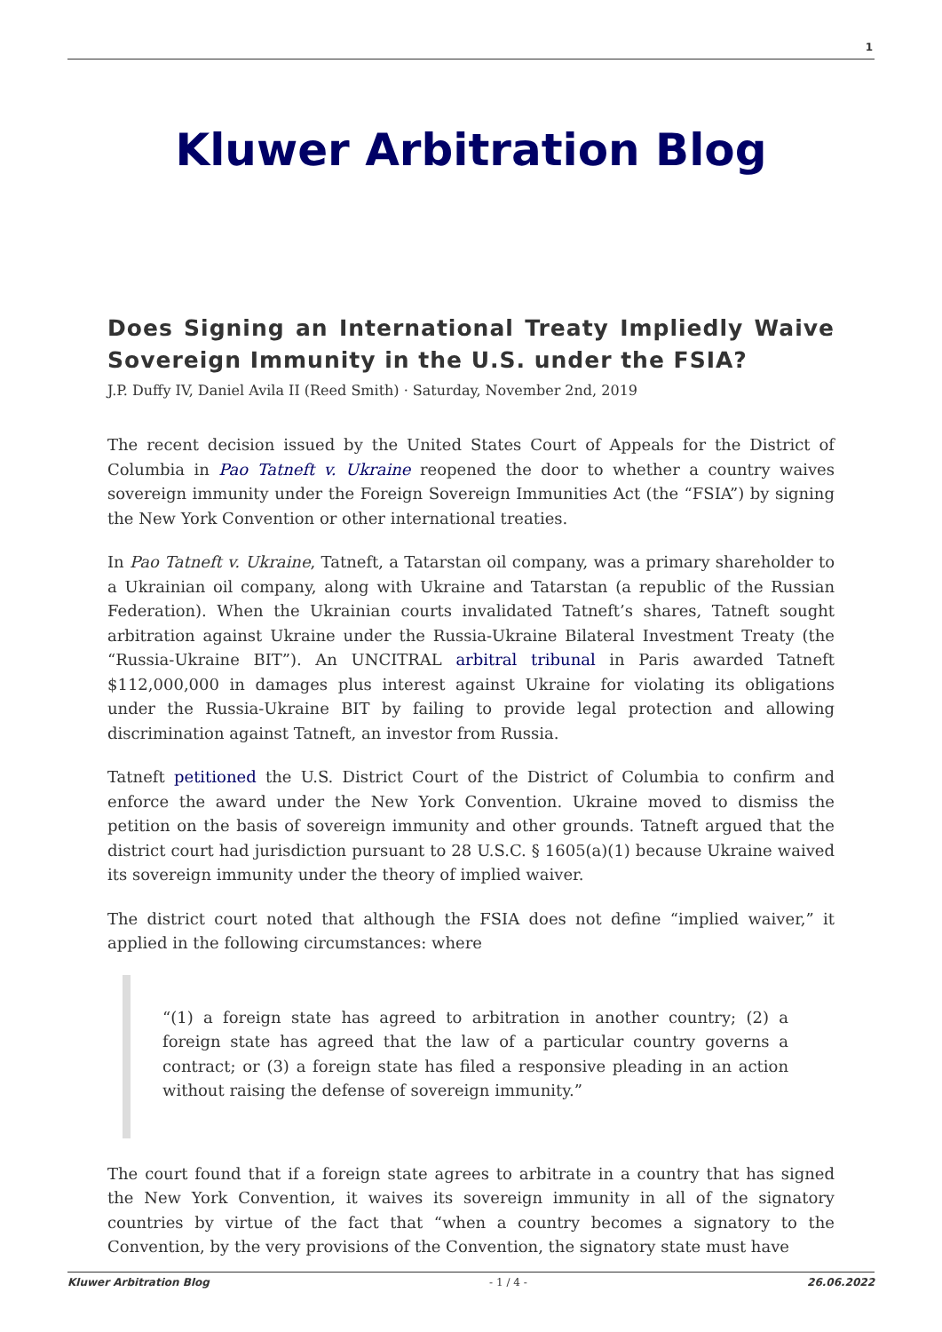1
Kluwer Arbitration Blog
Does Signing an International Treaty Impliedly Waive Sovereign Immunity in the U.S. under the FSIA?
J.P. Duffy IV, Daniel Avila II (Reed Smith) · Saturday, November 2nd, 2019
The recent decision issued by the United States Court of Appeals for the District of Columbia in Pao Tatneft v. Ukraine reopened the door to whether a country waives sovereign immunity under the Foreign Sovereign Immunities Act (the “FSIA”) by signing the New York Convention or other international treaties.
In Pao Tatneft v. Ukraine, Tatneft, a Tatarstan oil company, was a primary shareholder to a Ukrainian oil company, along with Ukraine and Tatarstan (a republic of the Russian Federation). When the Ukrainian courts invalidated Tatneft’s shares, Tatneft sought arbitration against Ukraine under the Russia-Ukraine Bilateral Investment Treaty (the “Russia-Ukraine BIT”). An UNCITRAL arbitral tribunal in Paris awarded Tatneft $112,000,000 in damages plus interest against Ukraine for violating its obligations under the Russia-Ukraine BIT by failing to provide legal protection and allowing discrimination against Tatneft, an investor from Russia.
Tatneft petitioned the U.S. District Court of the District of Columbia to confirm and enforce the award under the New York Convention. Ukraine moved to dismiss the petition on the basis of sovereign immunity and other grounds. Tatneft argued that the district court had jurisdiction pursuant to 28 U.S.C. § 1605(a)(1) because Ukraine waived its sovereign immunity under the theory of implied waiver.
The district court noted that although the FSIA does not define “implied waiver,” it applied in the following circumstances: where
“(1) a foreign state has agreed to arbitration in another country; (2) a foreign state has agreed that the law of a particular country governs a contract; or (3) a foreign state has filed a responsive pleading in an action without raising the defense of sovereign immunity.”
The court found that if a foreign state agrees to arbitrate in a country that has signed the New York Convention, it waives its sovereign immunity in all of the signatory countries by virtue of the fact that “when a country becomes a signatory to the Convention, by the very provisions of the Convention, the signatory state must have
Kluwer Arbitration Blog - 1 / 4 - 26.06.2022